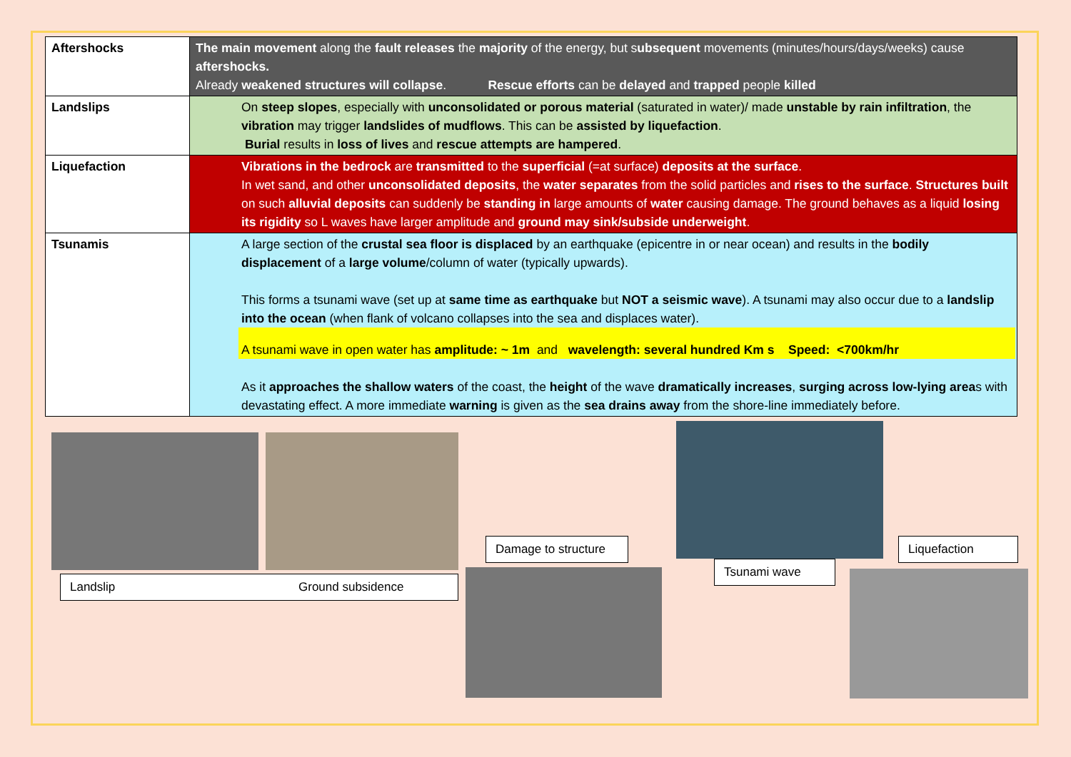| Aftershocks | The main movement along the fault releases the majority of the energy, but s ubsequent movements (minutes/hours/days/weeks) cause aftershocks. Already weakened structures will collapse . Rescue efforts can be delayed and trapped people killed |
| Landslips | On steep slopes , especially with unconsolidated or porous material (saturated in water)/ made unstable by rain infiltration , the vibration may trigger landslides of mudflows . This can be assisted by liquefaction . Burial results in loss of lives and rescue attempts are hampered . |
| Liquefaction | Vibrations in the bedrock are transmitted to the superficial (=at surface) deposits at the surface . In wet sand, and other unconsolidated deposits , the water separates from the solid particles and rises to the surface . Structures built on such alluvial deposits can suddenly be standing in large amounts of water causing damage. The ground behaves as a liquid losing its rigidity so L waves have larger amplitude and ground may sink/subside underweight . |
| Tsunamis | A large section of the crustal sea floor is displaced by an earthquake (epicentre in or near ocean) and results in the bodily displacement of a large volume /column of water (typically upwards). This forms a tsunami wave (set up at same time as earthquake but NOT a seismic wave ). A tsunami may also occur due to a landslip into the ocean (when flank of volcano collapses into the sea and displaces water). A tsunami wave in open water has amplitude: ~ 1m and wavelength: several hundred Km s Speed: <700km/hr As it approaches the shallow waters of the coast, the height of the wave dramatically increases , surging across low-lying area s with devastating effect. A more immediate warning is given as the sea drains away from the shore-line immediately before. |
Landslip Ground subsidence
Damage to structure
Tsunami wave
Liquefaction